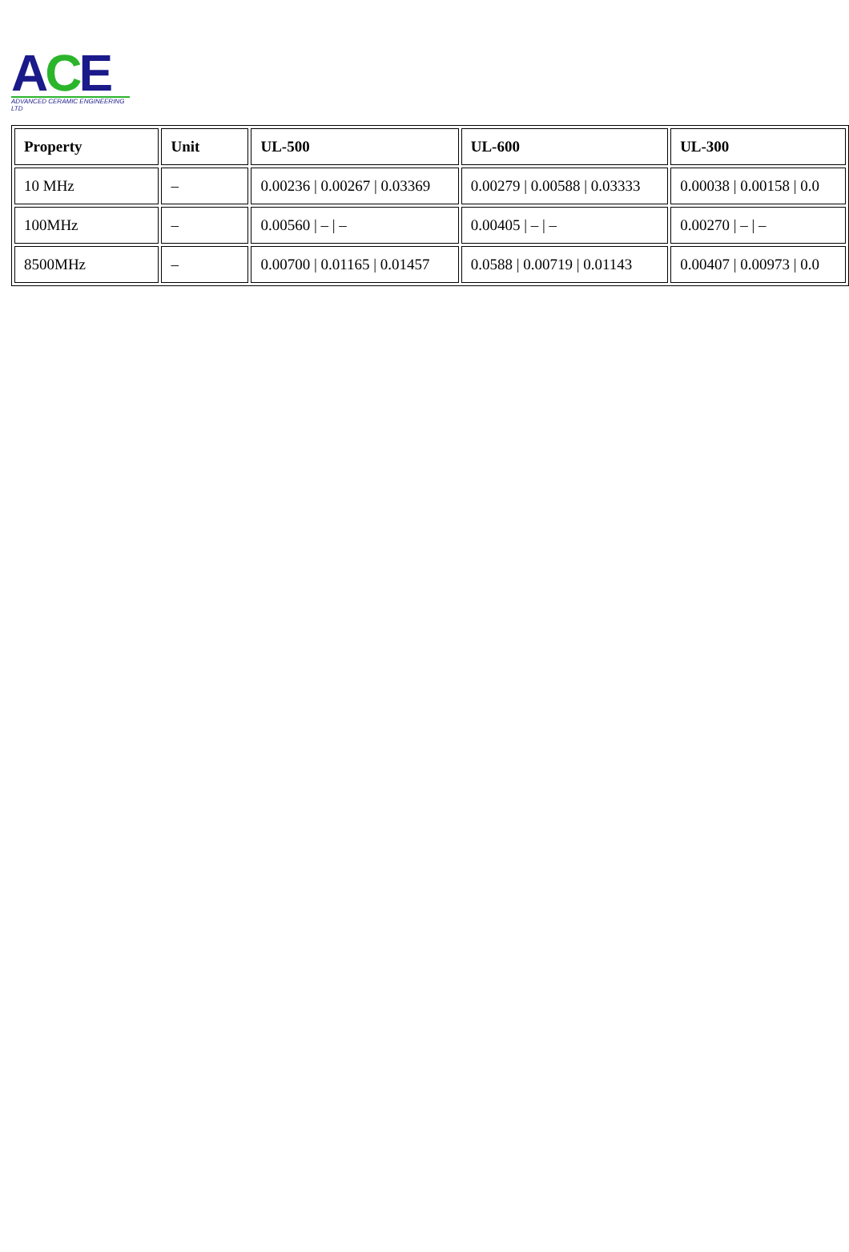ACE
ADVANCED CERAMIC ENGINEERING LTD
| Property | Unit | UL-500 | UL-600 | UL-300 |
| --- | --- | --- | --- | --- |
| 10 MHz | – | 0.00236 / 0.00267 / 0.03369 | 0.00279 / 0.00588 / 0.03333 | 0.00038 / 0.00158 / 0.0 |
| 100MHz | – | 0.00560 / – / – | 0.00405 / – / – | 0.00270 / – / – |
| 8500MHz | – | 0.00700 / 0.01165 / 0.01457 | 0.0588 / 0.00719 / 0.01143 | 0.00407 / 0.00973 / 0.0 |